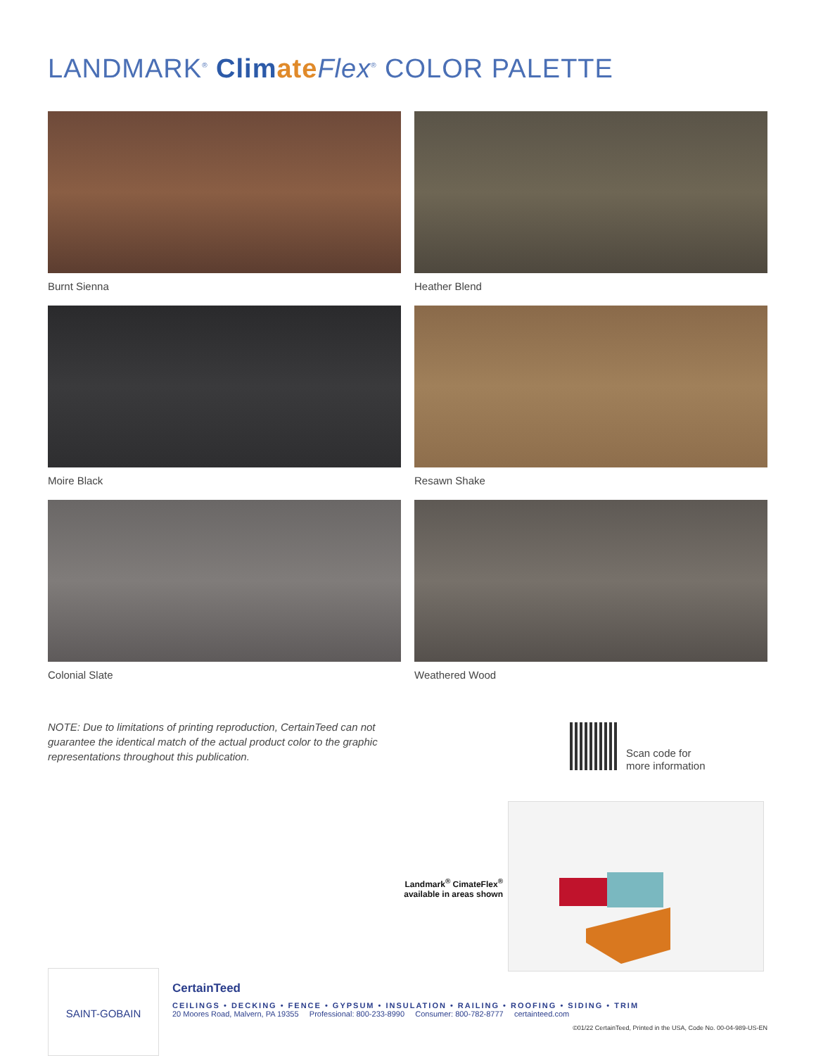LANDMARK<sup>®</sup> Climate Flex<sup>®</sup> COLOR PALETTE
Burnt Sienna
Heather Blend
Moire Black
Resawn Shake
Colonial Slate
Weathered Wood
NOTE: Due to limitations of printing reproduction, CertainTeed can not guarantee the identical match of the actual product color to the graphic representations throughout this publication.
Scan code for
more information
Landmark<sup>®</sup> CimateFlex<sup>®</sup>
available in areas shown
SAINT-GOBAIN
CertainTeed
CEILINGS • DECKING • FENCE • GYPSUM • INSULATION • RAILING • ROOFING • SIDING • TRIM
20 Moores Road, Malvern, PA 19355 Professional: 800-233-8990 Consumer: 800-782-8777 certainteed.com
©01/22 CertainTeed, Printed in the USA, Code No. 00-04-989-US-EN